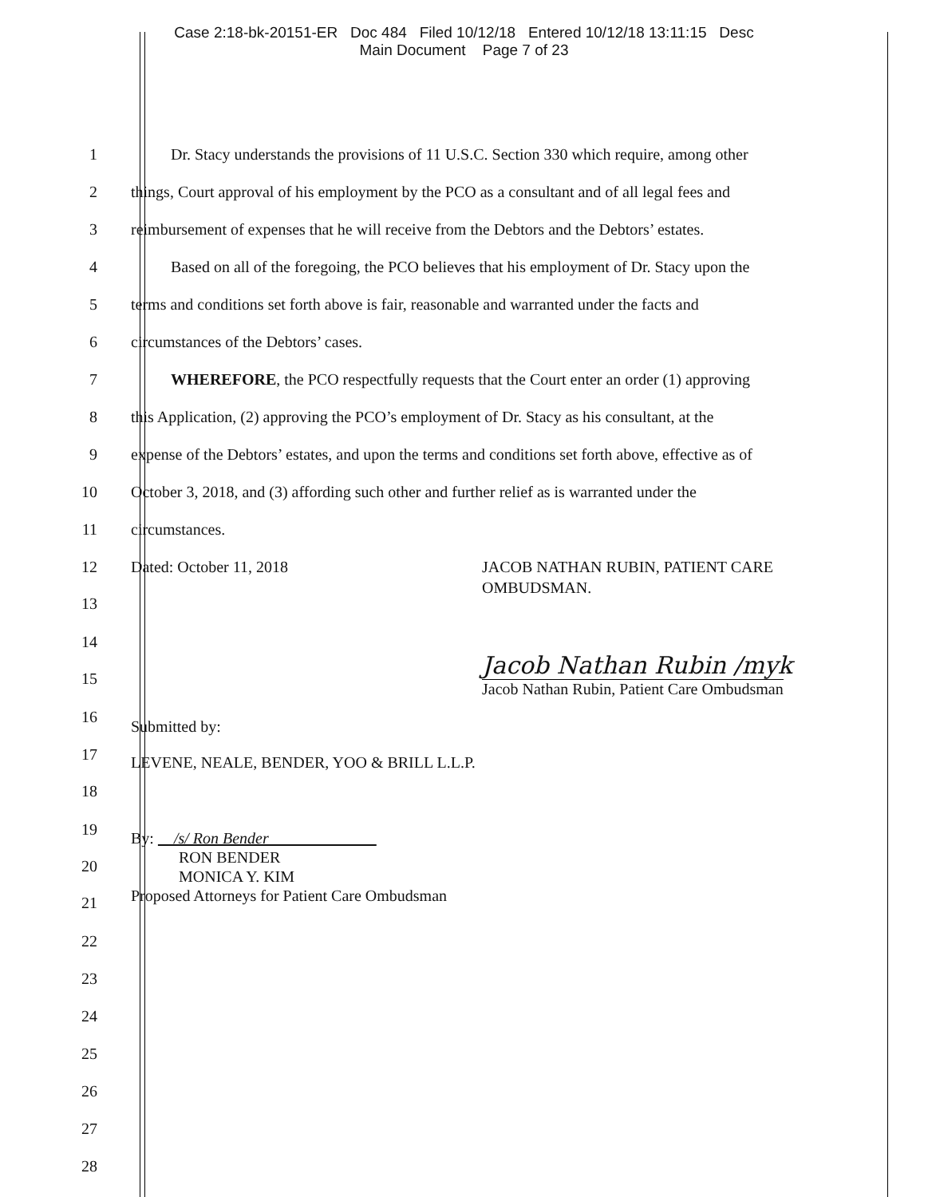Case 2:18-bk-20151-ER Doc 484 Filed 10/12/18 Entered 10/12/18 13:11:15 Desc
Main Document Page 7 of 23
1
Dr. Stacy understands the provisions of 11 U.S.C. Section 330 which require, among other
2
things, Court approval of his employment by the PCO as a consultant and of all legal fees and
3
reimbursement of expenses that he will receive from the Debtors and the Debtors’ estates.
4
Based on all of the foregoing, the PCO believes that his employment of Dr. Stacy upon the
5
terms and conditions set forth above is fair, reasonable and warranted under the facts and
6
circumstances of the Debtors’ cases.
7
WHEREFORE, the PCO respectfully requests that the Court enter an order (1) approving
8
this Application, (2) approving the PCO’s employment of Dr. Stacy as his consultant, at the
9
expense of the Debtors’ estates, and upon the terms and conditions set forth above, effective as of
10
October 3, 2018, and (3) affording such other and further relief as is warranted under the
11
circumstances.
12
13
Dated: October 11, 2018 JACOB NATHAN RUBIN, PATIENT CARE
OMBUDSMAN.
14
15
Jacob Nathan Rubin /myk
Jacob Nathan Rubin, Patient Care Ombudsman
16
Submitted by:
17
18
LEVENE, NEALE, BENDER, YOO & BRILL L.L.P.
19
20
21
By: /s/ Ron Bender
RON BENDER
MONICA Y. KIM
Proposed Attorneys for Patient Care Ombudsman
22
23
24
25
26
27
28